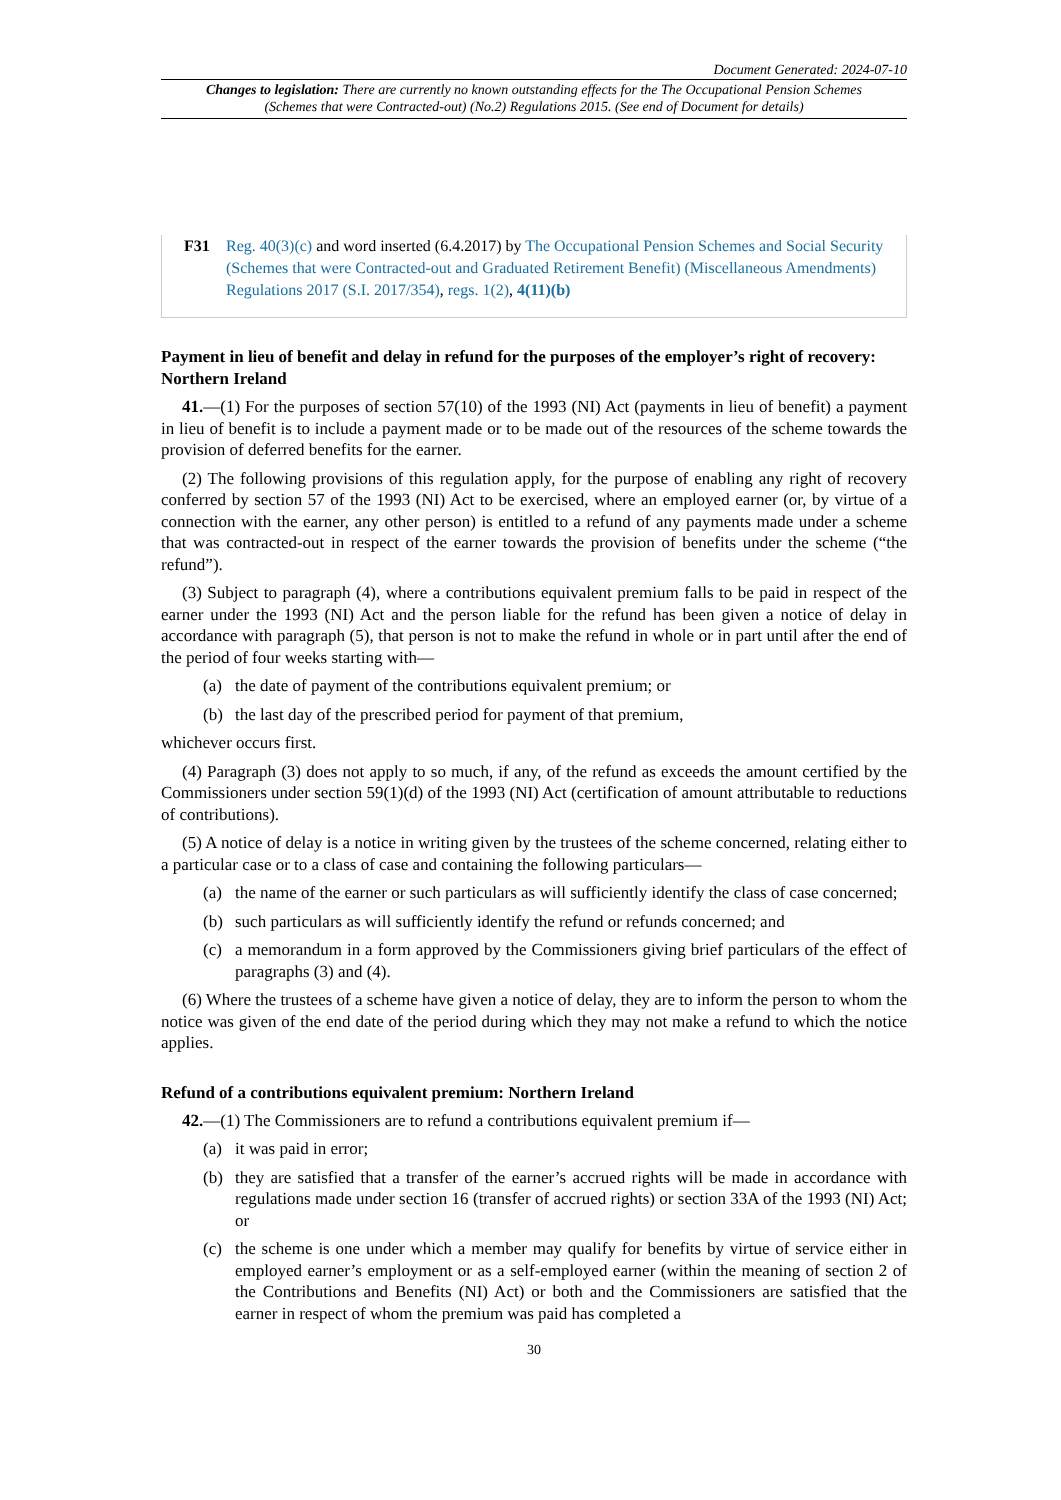Document Generated: 2024-07-10
Changes to legislation: There are currently no known outstanding effects for the The Occupational Pension Schemes (Schemes that were Contracted-out) (No.2) Regulations 2015. (See end of Document for details)
F31 Reg. 40(3)(c) and word inserted (6.4.2017) by The Occupational Pension Schemes and Social Security (Schemes that were Contracted-out and Graduated Retirement Benefit) (Miscellaneous Amendments) Regulations 2017 (S.I. 2017/354), regs. 1(2), 4(11)(b)
Payment in lieu of benefit and delay in refund for the purposes of the employer’s right of recovery: Northern Ireland
41.—(1) For the purposes of section 57(10) of the 1993 (NI) Act (payments in lieu of benefit) a payment in lieu of benefit is to include a payment made or to be made out of the resources of the scheme towards the provision of deferred benefits for the earner.
(2) The following provisions of this regulation apply, for the purpose of enabling any right of recovery conferred by section 57 of the 1993 (NI) Act to be exercised, where an employed earner (or, by virtue of a connection with the earner, any other person) is entitled to a refund of any payments made under a scheme that was contracted-out in respect of the earner towards the provision of benefits under the scheme (“the refund”).
(3) Subject to paragraph (4), where a contributions equivalent premium falls to be paid in respect of the earner under the 1993 (NI) Act and the person liable for the refund has been given a notice of delay in accordance with paragraph (5), that person is not to make the refund in whole or in part until after the end of the period of four weeks starting with—
(a) the date of payment of the contributions equivalent premium; or
(b) the last day of the prescribed period for payment of that premium,
whichever occurs first.
(4) Paragraph (3) does not apply to so much, if any, of the refund as exceeds the amount certified by the Commissioners under section 59(1)(d) of the 1993 (NI) Act (certification of amount attributable to reductions of contributions).
(5) A notice of delay is a notice in writing given by the trustees of the scheme concerned, relating either to a particular case or to a class of case and containing the following particulars—
(a) the name of the earner or such particulars as will sufficiently identify the class of case concerned;
(b) such particulars as will sufficiently identify the refund or refunds concerned; and
(c) a memorandum in a form approved by the Commissioners giving brief particulars of the effect of paragraphs (3) and (4).
(6) Where the trustees of a scheme have given a notice of delay, they are to inform the person to whom the notice was given of the end date of the period during which they may not make a refund to which the notice applies.
Refund of a contributions equivalent premium: Northern Ireland
42.—(1) The Commissioners are to refund a contributions equivalent premium if—
(a) it was paid in error;
(b) they are satisfied that a transfer of the earner’s accrued rights will be made in accordance with regulations made under section 16 (transfer of accrued rights) or section 33A of the 1993 (NI) Act; or
(c) the scheme is one under which a member may qualify for benefits by virtue of service either in employed earner’s employment or as a self-employed earner (within the meaning of section 2 of the Contributions and Benefits (NI) Act) or both and the Commissioners are satisfied that the earner in respect of whom the premium was paid has completed a
30